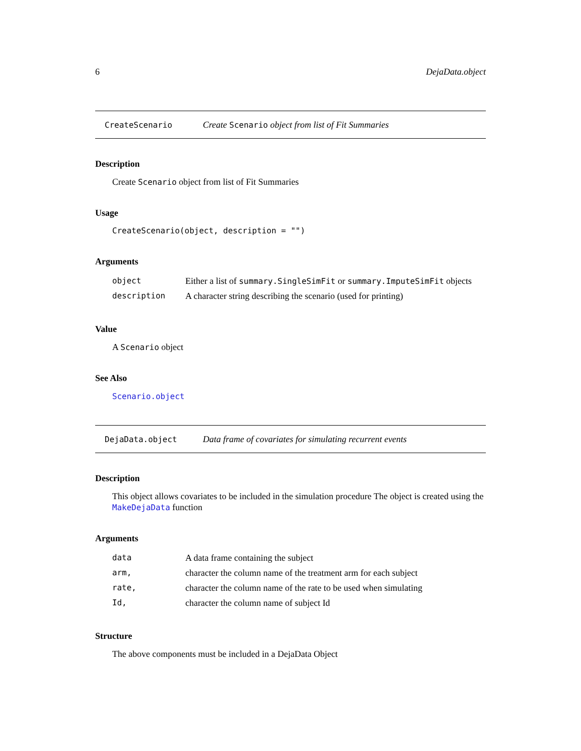6 DejaData.object
CreateScenario Create Scenario object from list of Fit Summaries
Description
Create Scenario object from list of Fit Summaries
Usage
CreateScenario(object, description = "")
Arguments
| object | Either a list of summary.SingleSimFit or summary.ImputeSimFit objects |
| description | A character string describing the scenario (used for printing) |
Value
A Scenario object
See Also
Scenario.object
DejaData.object Data frame of covariates for simulating recurrent events
Description
This object allows covariates to be included in the simulation procedure The object is created using the MakeDejaData function
Arguments
| data | A data frame containing the subject |
| arm, | character the column name of the treatment arm for each subject |
| rate, | character the column name of the rate to be used when simulating |
| Id, | character the column name of subject Id |
Structure
The above components must be included in a DejaData Object